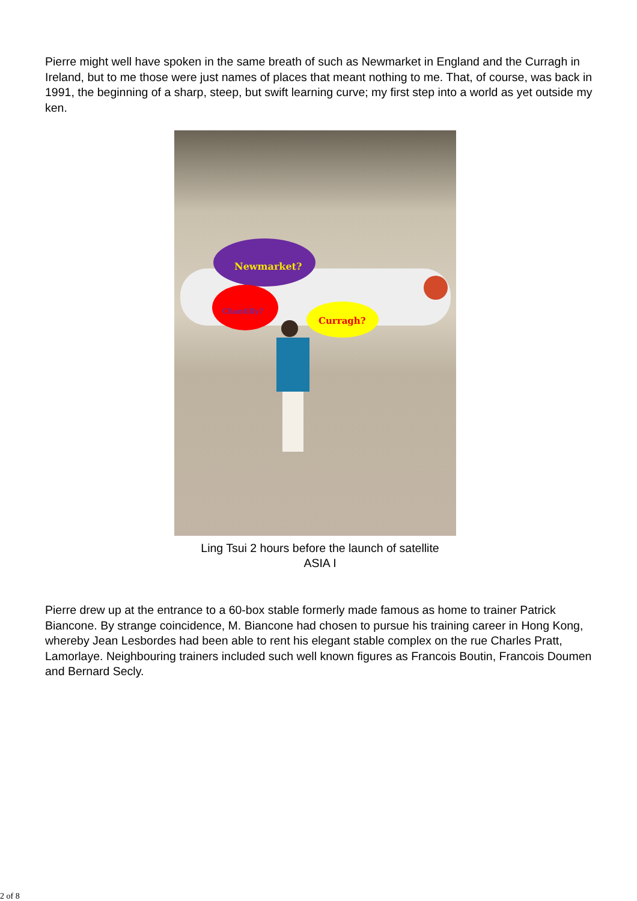Pierre might well have spoken in the same breath of such as Newmarket in England and the Curragh in Ireland, but to me those were just names of places that meant nothing to me. That, of course, was back in 1991, the beginning of a sharp, steep, but swift learning curve; my first step into a world as yet outside my ken.
Newmarket?
Chantilly?
Curragh?
Ling Tsui 2 hours before the launch of satellite
ASIA I
Pierre drew up at the entrance to a 60-box stable formerly made famous as home to trainer Patrick Biancone. By strange coincidence, M. Biancone had chosen to pursue his training career in Hong Kong, whereby Jean Lesbordes had been able to rent his elegant stable complex on the rue Charles Pratt, Lamorlaye. Neighbouring trainers included such well known figures as Francois Boutin, Francois Doumen and Bernard Secly.
2 of 8